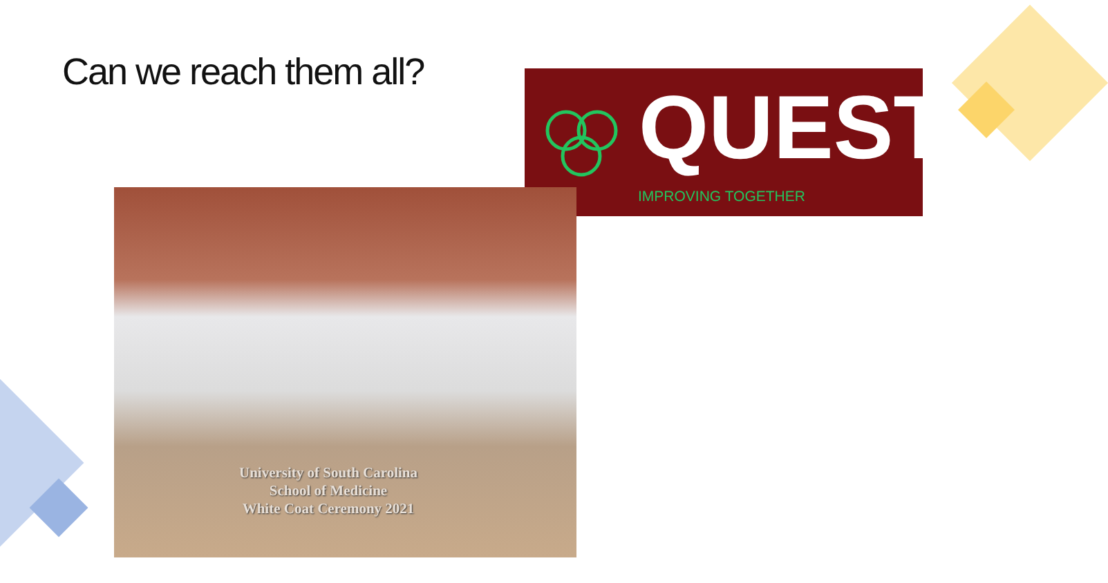Can we reach them all?
QUEST
IMPROVING TOGETHER
University of South Carolina
School of Medicine
White Coat Ceremony 2021